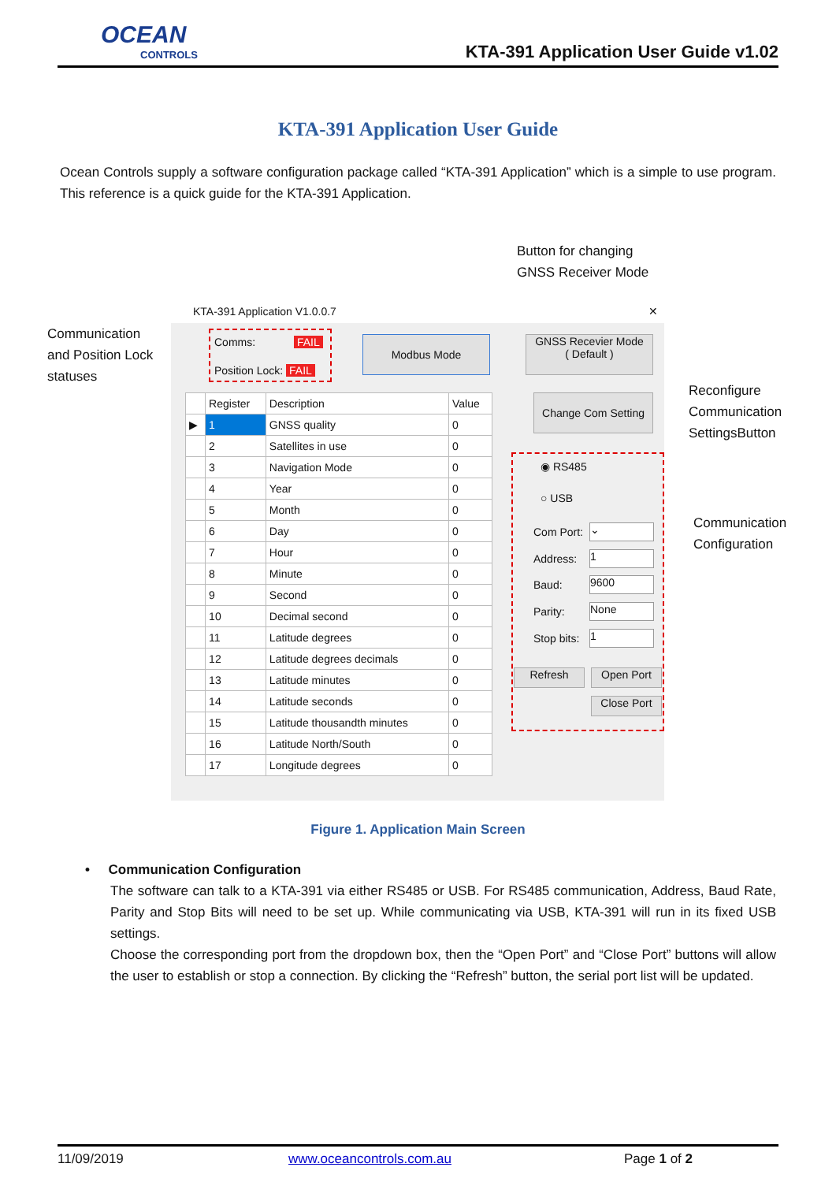OCEAN
CONTROLS
KTA-391 Application User Guide v1.02
KTA-391 Application User Guide
Ocean Controls supply a software configuration package called “KTA-391 Application” which is a simple to use program. This reference is a quick guide for the KTA-391 Application.
Button for changing
GNSS Receiver Mode
Communication
and Position Lock
statuses
Reconfigure
Communication
SettingsButton
Communication
Configuration
KTA-391 Application V1.0.0.7 ✕
Comms: FAIL
Position Lock: FAIL
Modbus Mode
GNSS Recevier Mode
( Default )
Change Com Setting
| | Register | Description | Value |
| --- | --- | --- | --- |
| ▶ | 1 | GNSS quality | 0 |
| | 2 | Satellites in use | 0 |
| | 3 | Navigation Mode | 0 |
| | 4 | Year | 0 |
| | 5 | Month | 0 |
| | 6 | Day | 0 |
| | 7 | Hour | 0 |
| | 8 | Minute | 0 |
| | 9 | Second | 0 |
| | 10 | Decimal second | 0 |
| | 11 | Latitude degrees | 0 |
| | 12 | Latitude degrees decimals | 0 |
| | 13 | Latitude minutes | 0 |
| | 14 | Latitude seconds | 0 |
| | 15 | Latitude thousandth minutes | 0 |
| | 16 | Latitude North/South | 0 |
| | 17 | Longitude degrees | 0 |
◉ RS485
○ USB
Com Port: ⌄
Address: 1
Baud: 9600
Parity: None
Stop bits: 1
Refresh Open Port
Close Port
Figure 1. Application Main Screen
• Communication Configuration
The software can talk to a KTA-391 via either RS485 or USB. For RS485 communication, Address, Baud Rate, Parity and Stop Bits will need to be set up. While communicating via USB, KTA-391 will run in its fixed USB settings.
Choose the corresponding port from the dropdown box, then the “Open Port” and “Close Port” buttons will allow the user to establish or stop a connection. By clicking the “Refresh” button, the serial port list will be updated.
11/09/2019 www.oceancontrols.com.au Page 1 of 2